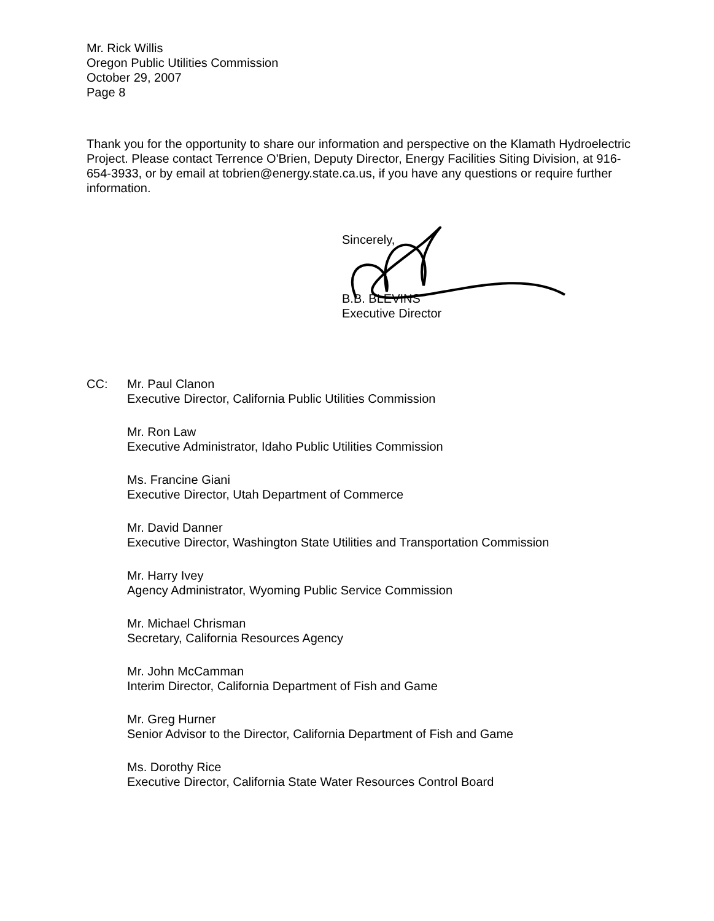Mr. Rick Willis
Oregon Public Utilities Commission
October 29, 2007
Page 8
Thank you for the opportunity to share our information and perspective on the Klamath Hydroelectric Project. Please contact Terrence O'Brien, Deputy Director, Energy Facilities Siting Division, at 916-654-3933, or by email at tobrien@energy.state.ca.us, if you have any questions or require further information.
Sincerely,
B.B. BLEVINS
Executive Director
CC: Mr. Paul Clanon
Executive Director, California Public Utilities Commission
Mr. Ron Law
Executive Administrator, Idaho Public Utilities Commission
Ms. Francine Giani
Executive Director, Utah Department of Commerce
Mr. David Danner
Executive Director, Washington State Utilities and Transportation Commission
Mr. Harry Ivey
Agency Administrator, Wyoming Public Service Commission
Mr. Michael Chrisman
Secretary, California Resources Agency
Mr. John McCamman
Interim Director, California Department of Fish and Game
Mr. Greg Hurner
Senior Advisor to the Director, California Department of Fish and Game
Ms. Dorothy Rice
Executive Director, California State Water Resources Control Board